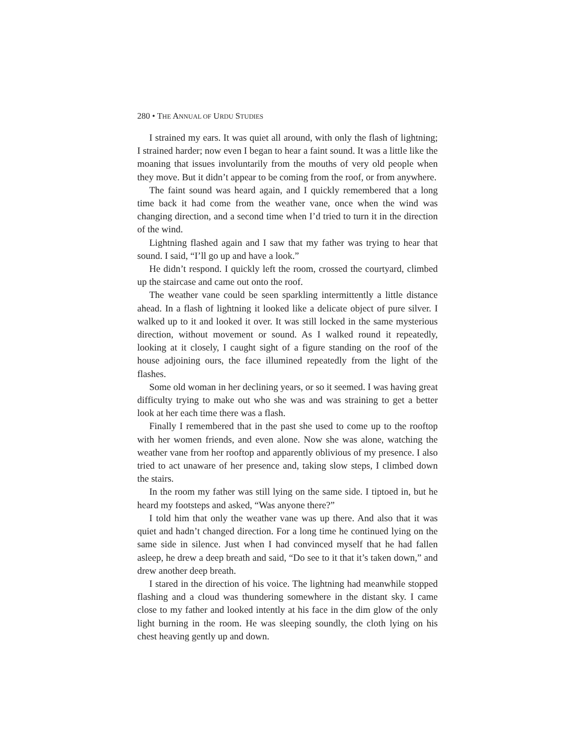280 • THE ANNUAL OF URDU STUDIES
I strained my ears. It was quiet all around, with only the flash of lightning; I strained harder; now even I began to hear a faint sound. It was a little like the moaning that issues involuntarily from the mouths of very old people when they move. But it didn’t appear to be coming from the roof, or from anywhere.
The faint sound was heard again, and I quickly remembered that a long time back it had come from the weather vane, once when the wind was changing direction, and a second time when I’d tried to turn it in the direction of the wind.
Lightning flashed again and I saw that my father was trying to hear that sound. I said, “I’ll go up and have a look.”
He didn’t respond. I quickly left the room, crossed the courtyard, climbed up the staircase and came out onto the roof.
The weather vane could be seen sparkling intermittently a little distance ahead. In a flash of lightning it looked like a delicate object of pure silver. I walked up to it and looked it over. It was still locked in the same mysterious direction, without movement or sound. As I walked round it repeatedly, looking at it closely, I caught sight of a figure standing on the roof of the house adjoining ours, the face illumined repeatedly from the light of the flashes.
Some old woman in her declining years, or so it seemed. I was having great difficulty trying to make out who she was and was straining to get a better look at her each time there was a flash.
Finally I remembered that in the past she used to come up to the rooftop with her women friends, and even alone. Now she was alone, watching the weather vane from her rooftop and apparently oblivious of my presence. I also tried to act unaware of her presence and, taking slow steps, I climbed down the stairs.
In the room my father was still lying on the same side. I tiptoed in, but he heard my footsteps and asked, “Was anyone there?”
I told him that only the weather vane was up there. And also that it was quiet and hadn’t changed direction. For a long time he continued lying on the same side in silence. Just when I had convinced myself that he had fallen asleep, he drew a deep breath and said, “Do see to it that it’s taken down,” and drew another deep breath.
I stared in the direction of his voice. The lightning had meanwhile stopped flashing and a cloud was thundering somewhere in the distant sky. I came close to my father and looked intently at his face in the dim glow of the only light burning in the room. He was sleeping soundly, the cloth lying on his chest heaving gently up and down.